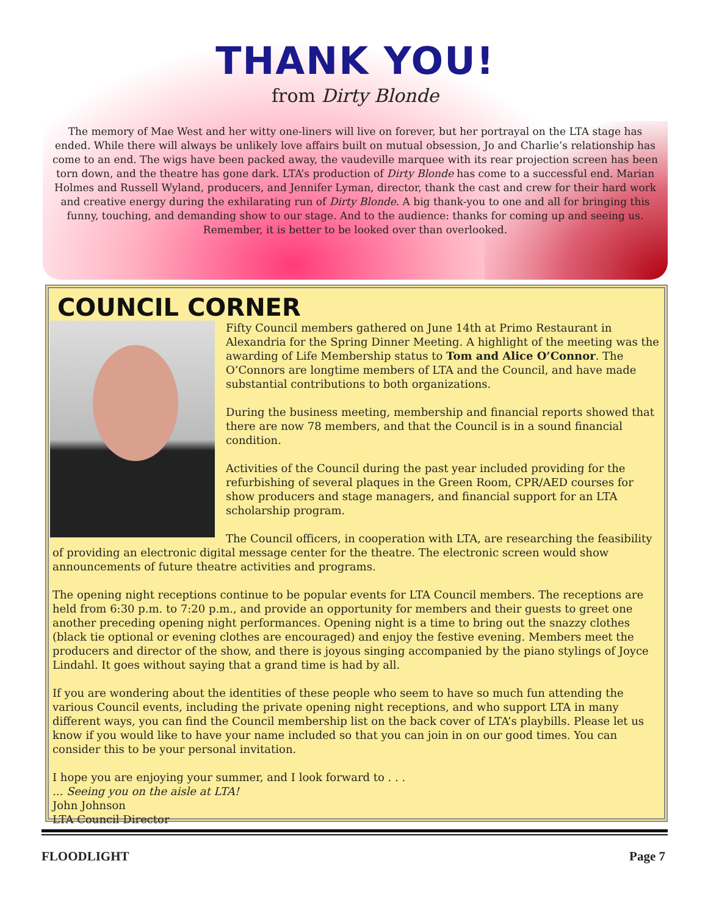THANK YOU!
from Dirty Blonde
The memory of Mae West and her witty one-liners will live on forever, but her portrayal on the LTA stage has ended. While there will always be unlikely love affairs built on mutual obsession, Jo and Charlie’s relationship has come to an end. The wigs have been packed away, the vaudeville marquee with its rear projection screen has been torn down, and the theatre has gone dark. LTA’s production of Dirty Blonde has come to a successful end. Marian Holmes and Russell Wyland, producers, and Jennifer Lyman, director, thank the cast and crew for their hard work and creative energy during the exhilarating run of Dirty Blonde. A big thank-you to one and all for bringing this funny, touching, and demanding show to our stage. And to the audience: thanks for coming up and seeing us. Remember, it is better to be looked over than overlooked.
COUNCIL CORNER
Fifty Council members gathered on June 14th at Primo Restaurant in Alexandria for the Spring Dinner Meeting. A highlight of the meeting was the awarding of Life Membership status to Tom and Alice O’Connor. The O’Connors are longtime members of LTA and the Council, and have made substantial contributions to both organizations.
During the business meeting, membership and financial reports showed that there are now 78 members, and that the Council is in a sound financial condition.
Activities of the Council during the past year included providing for the refurbishing of several plaques in the Green Room, CPR/AED courses for show producers and stage managers, and financial support for an LTA scholarship program.
The Council officers, in cooperation with LTA, are researching the feasibility of providing an electronic digital message center for the theatre. The electronic screen would show announcements of future theatre activities and programs.
The opening night receptions continue to be popular events for LTA Council members. The receptions are held from 6:30 p.m. to 7:20 p.m., and provide an opportunity for members and their guests to greet one another preceding opening night performances. Opening night is a time to bring out the snazzy clothes (black tie optional or evening clothes are encouraged) and enjoy the festive evening. Members meet the producers and director of the show, and there is joyous singing accompanied by the piano stylings of Joyce Lindahl. It goes without saying that a grand time is had by all.
If you are wondering about the identities of these people who seem to have so much fun attending the various Council events, including the private opening night receptions, and who support LTA in many different ways, you can find the Council membership list on the back cover of LTA’s playbills. Please let us know if you would like to have your name included so that you can join in on our good times. You can consider this to be your personal invitation.
I hope you are enjoying your summer, and I look forward to . . .
... Seeing you on the aisle at LTA!
John Johnson
LTA Council Director
FLOODLIGHT Page 7